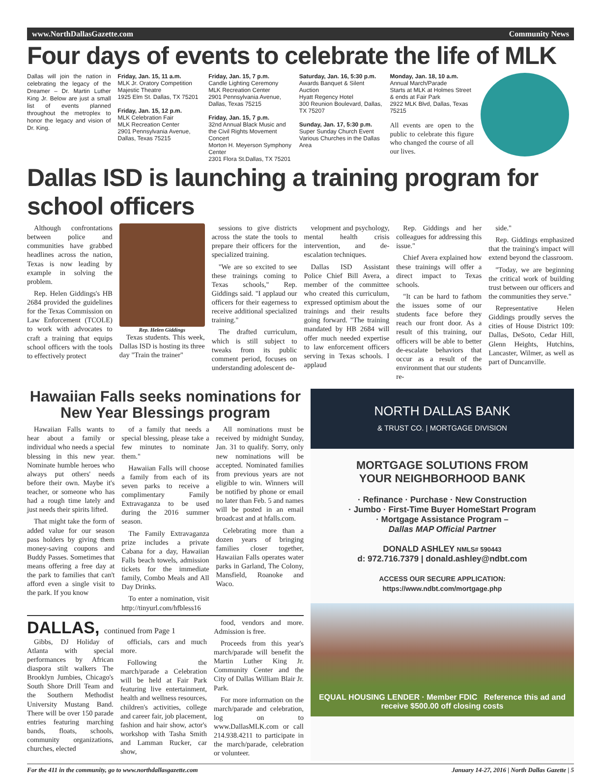www.NorthDallasGazette.com Community News
Four days of events to celebrate the life of MLK
Dallas will join the nation in celebrating the legacy of the Dreamer – Dr. Martin Luther King Jr. Below are just a small list of events planned throughout the metroplex to honor the legacy and vision of Dr. King.
Friday, Jan. 15, 11 a.m.
MLK Jr. Oratory Competition
Majestic Theatre
1925 Elm St. Dallas, TX 75201
Friday, Jan. 15, 12 p.m.
MLK Celebration Fair
MLK Recreation Center
2901 Pennsylvania Avenue, Dallas, Texas 75215
Friday, Jan. 15, 7 p.m.
Candle Lighting Ceremony
MLK Recreation Center
2901 Pennsylvania Avenue, Dallas, Texas 75215
Friday, Jan. 15, 7 p.m.
32nd Annual Black Music and the Civil Rights Movement Concert
Morton H. Meyerson Symphony Center
2301 Flora St.Dallas, TX 75201
Saturday, Jan. 16, 5:30 p.m.
Awards Banquet & Silent Auction
Hyatt Regency Hotel
300 Reunion Boulevard, Dallas, TX 75207
Sunday, Jan. 17, 5:30 p.m.
Super Sunday Church Event
Various Churches in the Dallas Area
Monday, Jan. 18, 10 a.m.
Annual March/Parade
Starts at MLK at Holmes Street & ends at Fair Park
2922 MLK Blvd, Dallas, Texas 75215
All events are open to the public to celebrate this figure who changed the course of all our lives.
Dallas ISD is launching a training program for school officers
Although confrontations between police and communities have grabbed headlines across the nation, Texas is now leading by example in solving the problem.
Rep. Helen Giddings's HB 2684 provided the guidelines for the Texas Commission on Law Enforcement (TCOLE) to work with advocates to craft a training that equips school officers with the tools to effectively protect
Rep. Helen Giddings
Texas students. This week, Dallas ISD is hosting its three day "Train the trainer"
sessions to give districts across the state the tools to prepare their officers for the specialized training.
"We are so excited to see these trainings coming to Texas schools," Rep. Giddings said. "I applaud our officers for their eagerness to receive additional specialized training."
The drafted curriculum, which is still subject to tweaks from its public comment period, focuses on understanding adolescent de-
velopment and psychology, mental health crisis intervention, and de-escalation techniques.
Dallas ISD Assistant Police Chief Bill Avera, a member of the committee who created this curriculum, expressed optimism about the trainings and their results going forward. "The training mandated by HB 2684 will offer much needed expertise to law enforcement officers serving in Texas schools. I applaud
Rep. Giddings and her colleagues for addressing this issue."
Chief Avera explained how these trainings will offer a direct impact to Texas schools.
"It can be hard to fathom the issues some of our students face before they reach our front door. As a result of this training, our officers will be able to better de-escalate behaviors that occur as a result of the environment that our students re-
side."
Rep. Giddings emphasized that the training's impact will extend beyond the classroom.
"Today, we are beginning the critical work of building trust between our officers and the communities they serve."
Representative Helen Giddings proudly serves the cities of House District 109: Dallas, DeSoto, Cedar Hill, Glenn Heights, Hutchins, Lancaster, Wilmer, as well as part of Duncanville.
Hawaiian Falls seeks nominations for New Year Blessings program
Hawaiian Falls wants to hear about a family or individual who needs a special blessing in this new year. Nominate humble heroes who always put others' needs before their own. Maybe it's teacher, or someone who has had a rough time lately and just needs their spirits lifted.
That might take the form of added value for our season pass holders by giving them money-saving coupons and Buddy Passes. Sometimes that means offering a free day at the park to families that can't afford even a single visit to the park. If you know
of a family that needs a special blessing, please take a few minutes to nominate them."
Hawaiian Falls will choose a family from each of its seven parks to receive a complimentary Family Extravaganza to be used during the 2016 summer season.
The Family Extravaganza prize includes a private Cabana for a day, Hawaiian Falls beach towels, admission tickets for the immediate family, Combo Meals and All Day Drinks.
To enter a nomination, visit http://tinyurl.com/hfbless16
All nominations must be received by midnight Sunday, Jan. 31 to qualify. Sorry, only new nominations will be accepted. Nominated families from previous years are not eligible to win. Winners will be notified by phone or email no later than Feb. 5 and names will be posted in an email broadcast and at hfalls.com.
Celebrating more than a dozen years of bringing families closer together, Hawaiian Falls operates water parks in Garland, The Colony, Mansfield, Roanoke and Waco.
DALLAS, continued from Page 1
Gibbs, DJ Holiday of Atlanta with special performances by African diaspora stilt walkers The Brooklyn Jumbies, Chicago's South Shore Drill Team and the Southern Methodist University Mustang Band. There will be over 150 parade entries featuring marching bands, floats, schools, community organizations, churches, elected
officials, cars and much more.
Following the march/parade a Celebration will be held at Fair Park featuring live entertainment, health and wellness resources, children's activities, college and career fair, job placement, fashion and hair show, actor's workshop with Tasha Smith and Lamman Rucker, car show,
food, vendors and more. Admission is free.
Proceeds from this year's march/parade will benefit the Martin Luther King Jr. Community Center and the City of Dallas William Blair Jr. Park.
For more information on the march/parade and celebration, log on to www.DallasMLK.com or call 214.938.4211 to participate in the march/parade, celebration or volunteer.
NORTH DALLAS BANK
& TRUST CO. | MORTGAGE DIVISION
MORTGAGE SOLUTIONS FROM
YOUR NEIGHBORHOOD BANK
· Refinance · Purchase · New Construction
· Jumbo · First-Time Buyer HomeStart Program
· Mortgage Assistance Program –
Dallas MAP Official Partner
DONALD ASHLEY NMLS# 590443
d: 972.716.7379 | donald.ashley@ndbt.com
ACCESS OUR SECURE APPLICATION:
https://www.ndbt.com/mortgage.php
EQUAL HOUSING LENDER · Member FDIC Reference this ad and receive $500.00 off closing costs
For the 411 in the community, go to www.northdallasgazette.com January 14-27, 2016 | North Dallas Gazette | 5